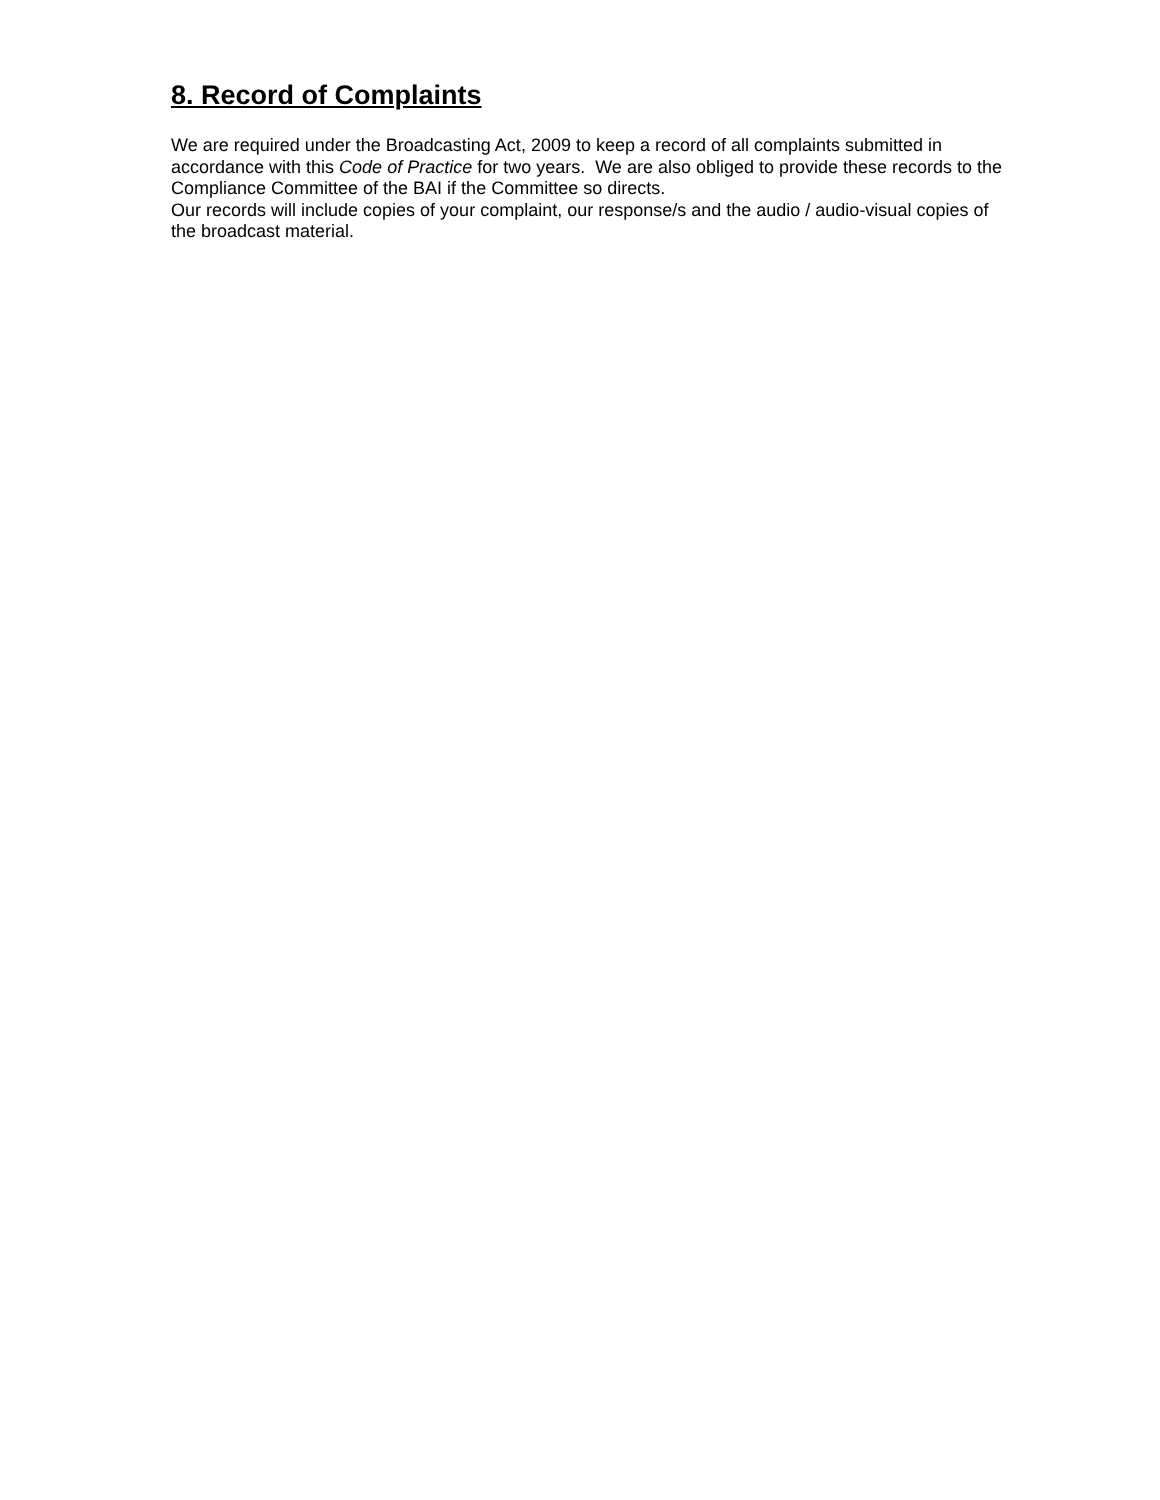8. Record of Complaints
We are required under the Broadcasting Act, 2009 to keep a record of all complaints submitted in accordance with this Code of Practice for two years. We are also obliged to provide these records to the Compliance Committee of the BAI if the Committee so directs.
Our records will include copies of your complaint, our response/s and the audio / audio-visual copies of the broadcast material.